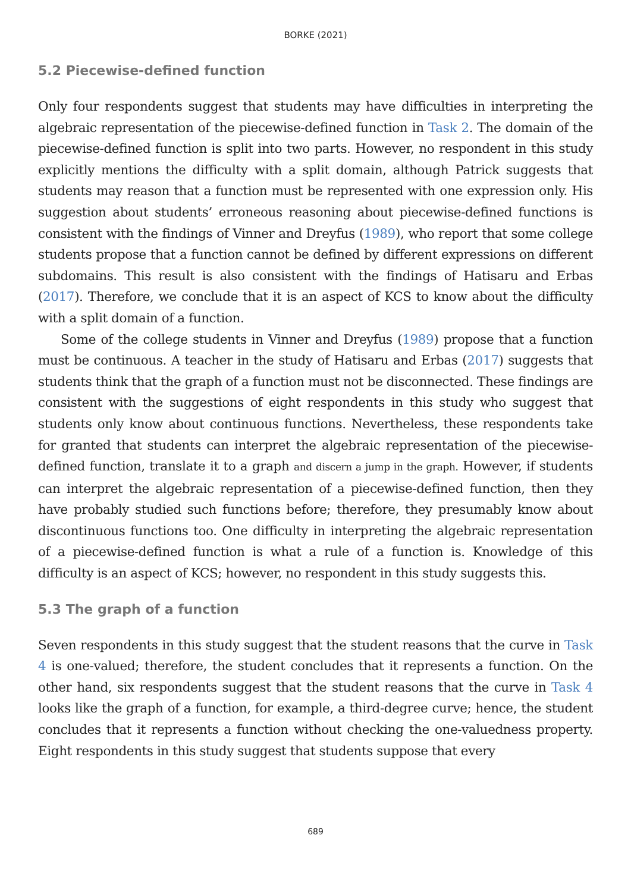BORKE (2021)
5.2 Piecewise-defined function
Only four respondents suggest that students may have difficulties in interpreting the algebraic representation of the piecewise-defined function in Task 2. The domain of the piecewise-defined function is split into two parts. However, no respondent in this study explicitly mentions the difficulty with a split domain, although Patrick suggests that students may reason that a function must be represented with one expression only. His suggestion about students’ erroneous reasoning about piecewise-defined functions is consistent with the findings of Vinner and Dreyfus (1989), who report that some college students propose that a function cannot be defined by different expressions on different subdomains. This result is also consistent with the findings of Hatisaru and Erbas (2017). Therefore, we conclude that it is an aspect of KCS to know about the difficulty with a split domain of a function.
Some of the college students in Vinner and Dreyfus (1989) propose that a function must be continuous. A teacher in the study of Hatisaru and Erbas (2017) suggests that students think that the graph of a function must not be disconnected. These findings are consistent with the suggestions of eight respondents in this study who suggest that students only know about continuous functions. Nevertheless, these respondents take for granted that students can interpret the algebraic representation of the piecewise-defined function, translate it to a graph and discern a jump in the graph. However, if students can interpret the algebraic representation of a piecewise-defined function, then they have probably studied such functions before; therefore, they presumably know about discontinuous functions too. One difficulty in interpreting the algebraic representation of a piecewise-defined function is what a rule of a function is. Knowledge of this difficulty is an aspect of KCS; however, no respondent in this study suggests this.
5.3 The graph of a function
Seven respondents in this study suggest that the student reasons that the curve in Task 4 is one-valued; therefore, the student concludes that it represents a function. On the other hand, six respondents suggest that the student reasons that the curve in Task 4 looks like the graph of a function, for example, a third-degree curve; hence, the student concludes that it represents a function without checking the one-valuedness property. Eight respondents in this study suggest that students suppose that every
689